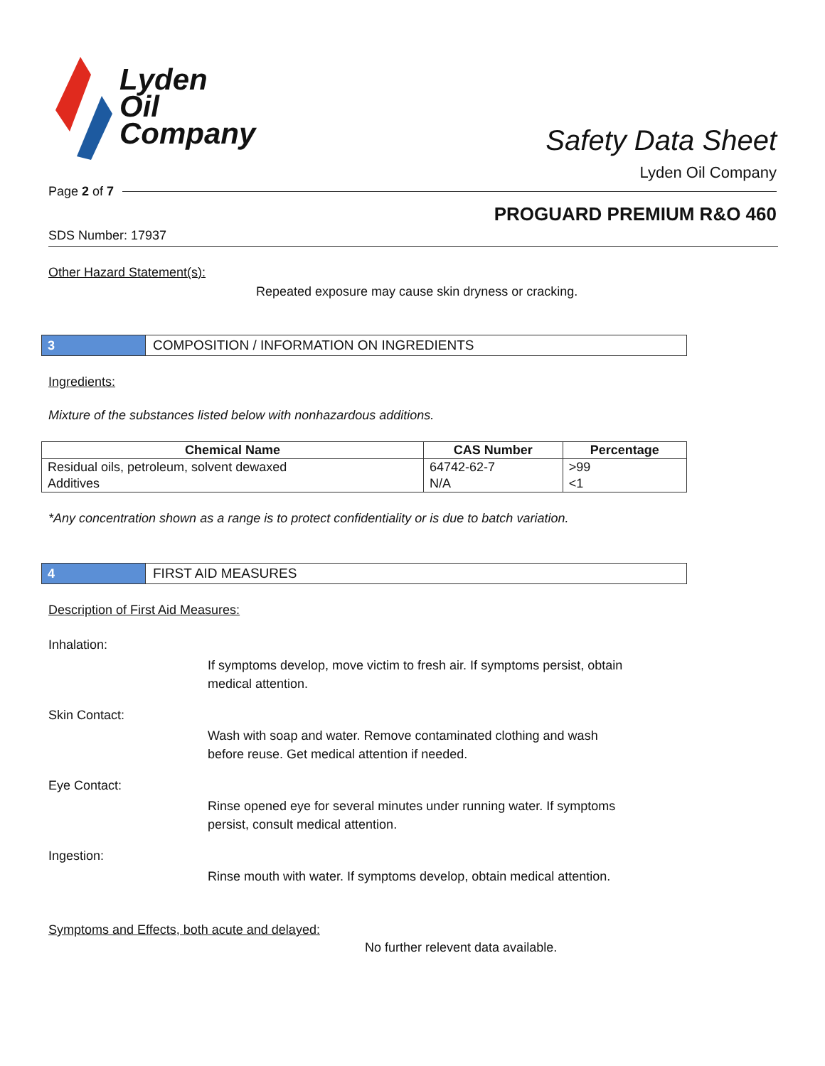Lyden
Oil
Company
Safety Data Sheet
Lyden Oil Company
Page 2 of 7
PROGUARD PREMIUM R&O 460
SDS Number: 17937
Other Hazard Statement(s):
Repeated exposure may cause skin dryness or cracking.
3
COMPOSITION / INFORMATION ON INGREDIENTS
Ingredients:
Mixture of the substances listed below with nonhazardous additions.
| Chemical Name | CAS Number | Percentage |
| --- | --- | --- |
| Residual oils, petroleum, solvent dewaxed | 64742-62-7 | >99 |
| Additives | N/A | <1 |
*Any concentration shown as a range is to protect confidentiality or is due to batch variation.
4
FIRST AID MEASURES
Description of First Aid Measures:
Inhalation:
If symptoms develop, move victim to fresh air. If symptoms persist, obtain medical attention.
Skin Contact:
Wash with soap and water. Remove contaminated clothing and wash before reuse. Get medical attention if needed.
Eye Contact:
Rinse opened eye for several minutes under running water. If symptoms persist, consult medical attention.
Ingestion:
Rinse mouth with water. If symptoms develop, obtain medical attention.
Symptoms and Effects, both acute and delayed:
No further relevent data available.